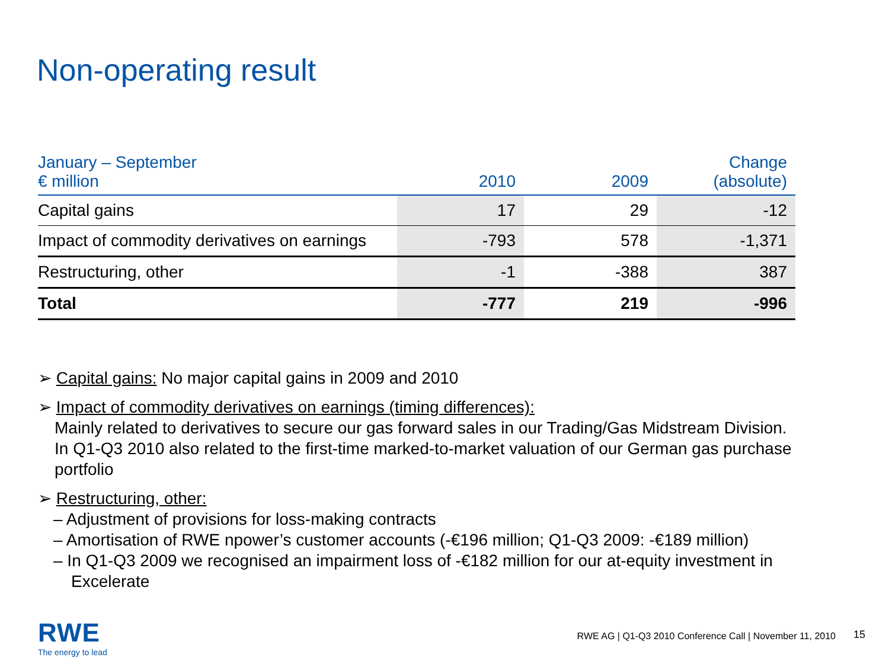Non-operating result
| January – September € million | 2010 | 2009 | Change (absolute) |
| --- | --- | --- | --- |
| Capital gains | 17 | 29 | -12 |
| Impact of commodity derivatives on earnings | -793 | 578 | -1,371 |
| Restructuring, other | -1 | -388 | 387 |
| Total | -777 | 219 | -996 |
➢ Capital gains: No major capital gains in 2009 and 2010
➢ Impact of commodity derivatives on earnings (timing differences):
Mainly related to derivatives to secure our gas forward sales in our Trading/Gas Midstream Division. In Q1-Q3 2010 also related to the first-time marked-to-market valuation of our German gas purchase portfolio
➢ Restructuring, other:
– Adjustment of provisions for loss-making contracts
– Amortisation of RWE npower’s customer accounts (-€196 million; Q1-Q3 2009: -€189 million)
– In Q1-Q3 2009 we recognised an impairment loss of -€182 million for our at-equity investment in Excelerate
RWE
The energy to lead
RWE AG | Q1-Q3 2010 Conference Call | November 11, 2010
15